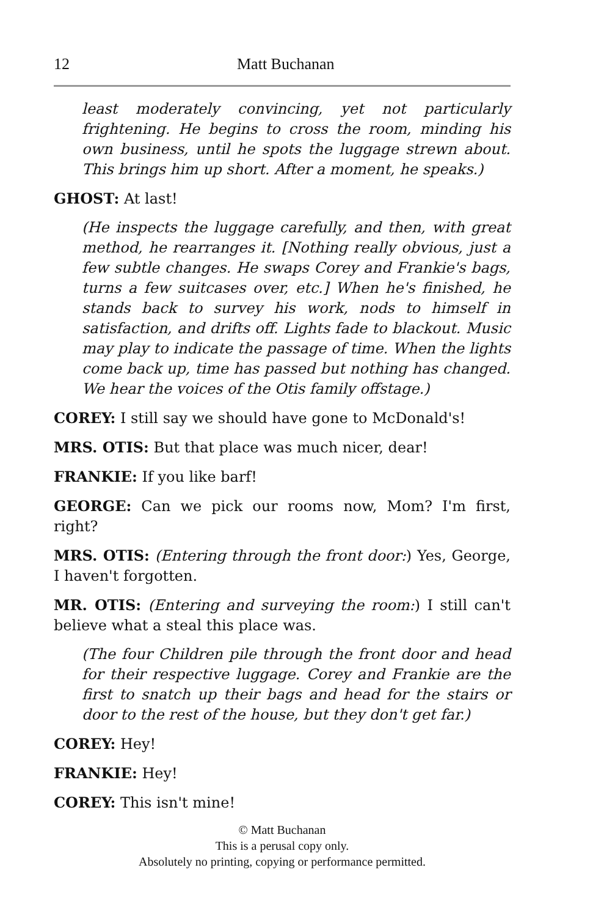12 Matt Buchanan
least moderately convincing, yet not particularly frightening. He begins to cross the room, minding his own business, until he spots the luggage strewn about. This brings him up short. After a moment, he speaks.)
GHOST: At last!
(He inspects the luggage carefully, and then, with great method, he rearranges it. [Nothing really obvious, just a few subtle changes. He swaps Corey and Frankie's bags, turns a few suitcases over, etc.] When he's finished, he stands back to survey his work, nods to himself in satisfaction, and drifts off. Lights fade to blackout. Music may play to indicate the passage of time. When the lights come back up, time has passed but nothing has changed. We hear the voices of the Otis family offstage.)
COREY: I still say we should have gone to McDonald's!
MRS. OTIS: But that place was much nicer, dear!
FRANKIE: If you like barf!
GEORGE: Can we pick our rooms now, Mom? I'm first, right?
MRS. OTIS: (Entering through the front door:) Yes, George, I haven't forgotten.
MR. OTIS: (Entering and surveying the room:) I still can't believe what a steal this place was.
(The four Children pile through the front door and head for their respective luggage. Corey and Frankie are the first to snatch up their bags and head for the stairs or door to the rest of the house, but they don't get far.)
COREY: Hey!
FRANKIE: Hey!
COREY: This isn't mine!
© Matt Buchanan
This is a perusal copy only.
Absolutely no printing, copying or performance permitted.